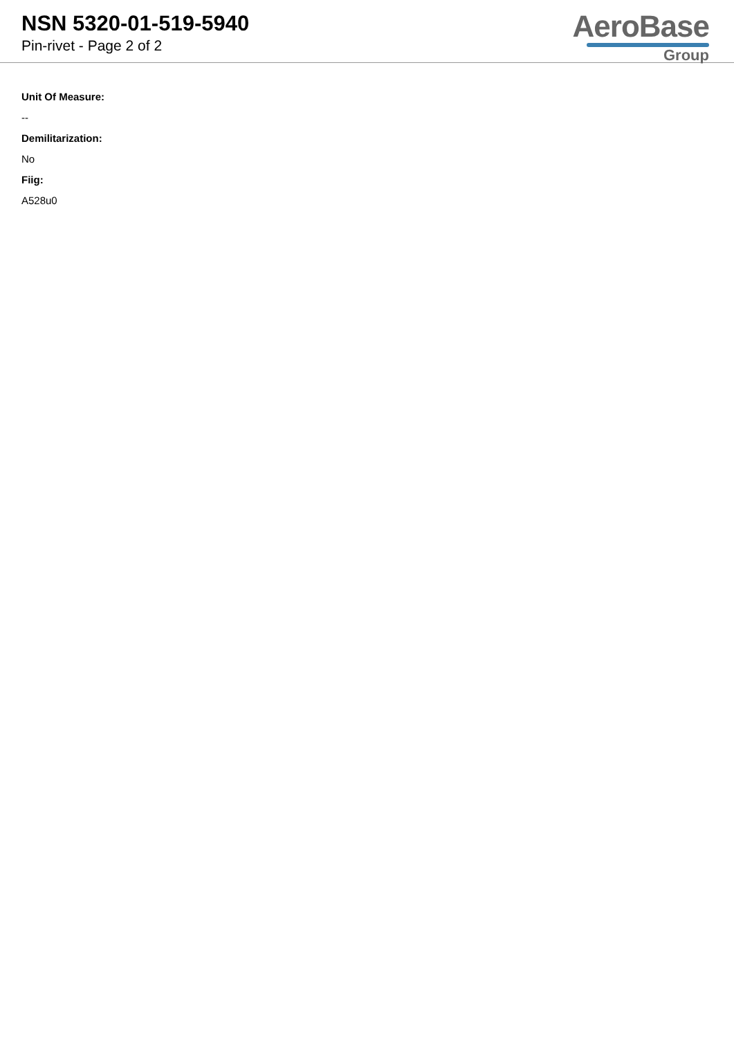NSN 5320-01-519-5940
Pin-rivet - Page 2 of 2
AeroBase
Group
Unit Of Measure:
--
Demilitarization:
No
Fiig:
A528u0